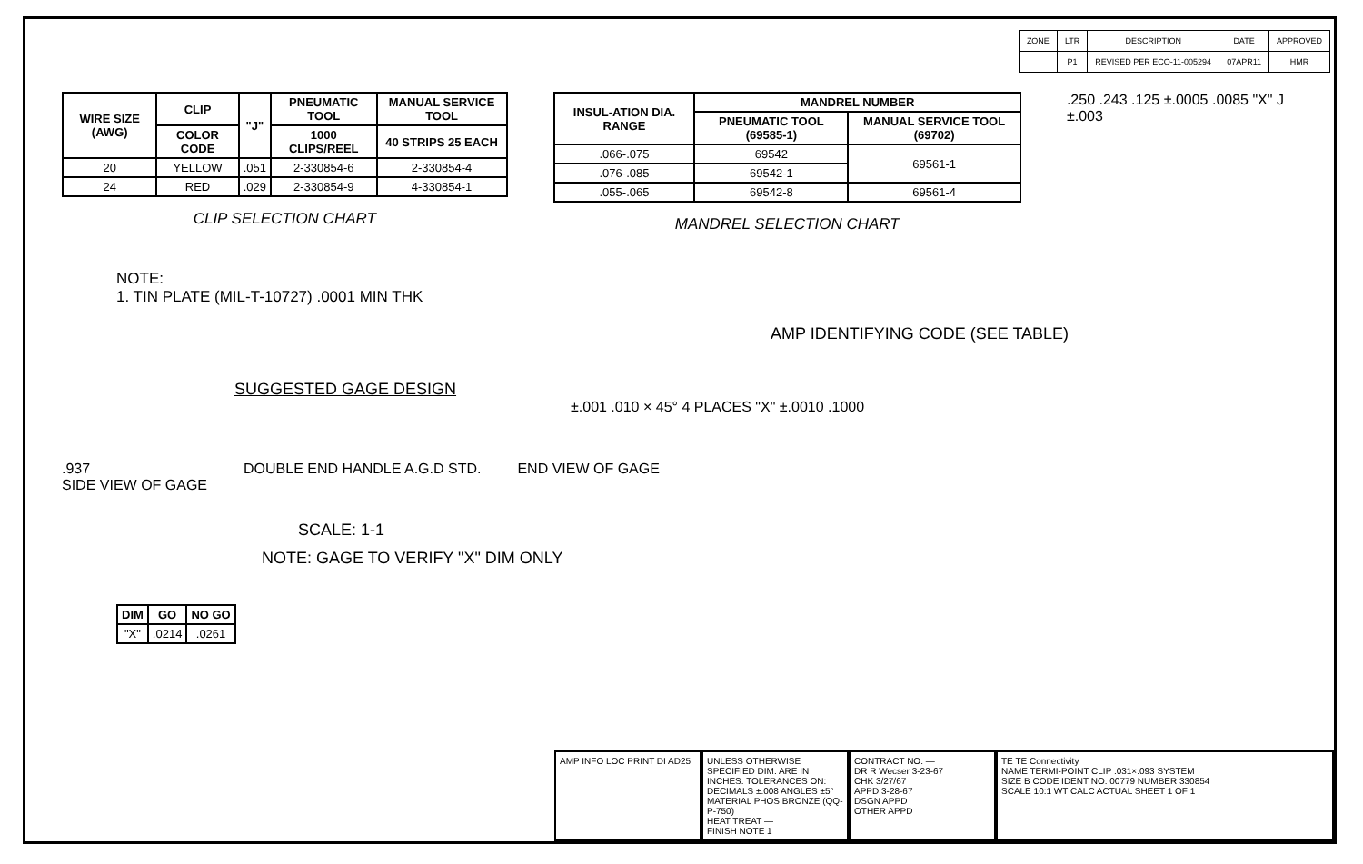| ZONE | LTR | DESCRIPTION | DATE | APPROVED |
| --- | --- | --- | --- | --- |
| | P1 | REVISED PER ECO-11-005294 | 07APR11 | HMR |
| WIRE SIZE (AWG) | CLIP | "J" | PNEUMATIC TOOL | MANUAL SERVICE TOOL |
| --- | --- | --- | --- | --- |
| | COLOR CODE | | 1000 CLIPS/REEL | 40 STRIPS 25 EACH |
| 20 | YELLOW | .051 | 2-330854-6 | 2-330854-4 |
| 24 | RED | .029 | 2-330854-9 | 4-330854-1 |
CLIP SELECTION CHART
| INSUL-ATION DIA. RANGE | MANDREL NUMBER | |
| --- | --- | --- |
| | PNEUMATIC TOOL (69585-1) | MANUAL SERVICE TOOL (69702) |
| .066-.075 | 69542 | 69561-1 |
| .076-.085 | 69542-1 | |
| .055-.065 | 69542-8 | 69561-4 |
MANDREL SELECTION CHART
.250 .243 .125 ±.0005 .0085 "X" J ±.003
NOTE:
1. TIN PLATE (MIL-T-10727) .0001 MIN THK
AMP IDENTIFYING CODE (SEE TABLE)
SUGGESTED GAGE DESIGN
±.001 .010 × 45° 4 PLACES "X" ±.0010 .1000
.937
SIDE VIEW OF GAGE DOUBLE END HANDLE A.G.D STD. END VIEW OF GAGE
SCALE: 1-1
NOTE: GAGE TO VERIFY "X" DIM ONLY
| DIM | GO | NO GO |
| --- | --- | --- |
| "X" | .0214 | .0261 |
AMP INFO LOC PRINT DI AD25
UNLESS OTHERWISE SPECIFIED DIM. ARE IN INCHES. TOLERANCES ON: DECIMALS ±.008 ANGLES ±5°
MATERIAL PHOS BRONZE (QQ-P-750)
HEAT TREAT —
FINISH NOTE 1
CONTRACT NO. —
DR R Wecser 3-23-67
CHK 3/27/67
APPD 3-28-67
DSGN APPD
OTHER APPD
TE TE Connectivity
NAME TERMI-POINT CLIP .031×.093 SYSTEM
SIZE B CODE IDENT NO. 00779 NUMBER 330854
SCALE 10:1 WT CALC ACTUAL SHEET 1 OF 1